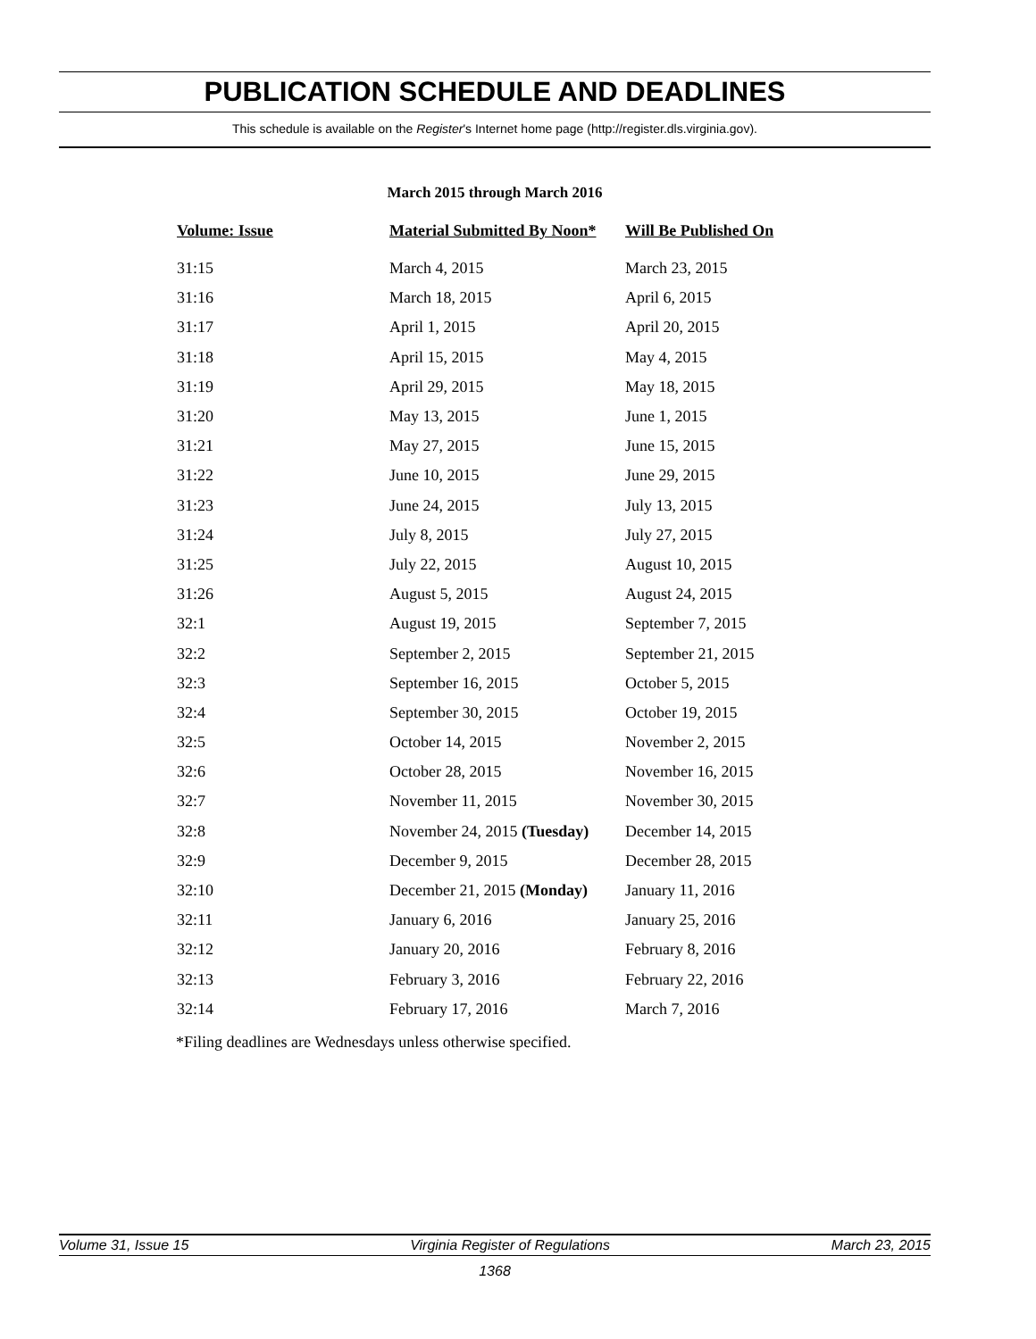PUBLICATION SCHEDULE AND DEADLINES
This schedule is available on the Register's Internet home page (http://register.dls.virginia.gov).
March 2015 through March 2016
| Volume: Issue | Material Submitted By Noon* | Will Be Published On |
| --- | --- | --- |
| 31:15 | March 4, 2015 | March 23, 2015 |
| 31:16 | March 18, 2015 | April 6, 2015 |
| 31:17 | April 1, 2015 | April 20, 2015 |
| 31:18 | April 15, 2015 | May 4, 2015 |
| 31:19 | April 29, 2015 | May 18, 2015 |
| 31:20 | May 13, 2015 | June 1, 2015 |
| 31:21 | May 27, 2015 | June 15, 2015 |
| 31:22 | June 10, 2015 | June 29, 2015 |
| 31:23 | June 24, 2015 | July 13, 2015 |
| 31:24 | July 8, 2015 | July 27, 2015 |
| 31:25 | July 22, 2015 | August 10, 2015 |
| 31:26 | August 5, 2015 | August 24, 2015 |
| 32:1 | August 19, 2015 | September 7, 2015 |
| 32:2 | September 2, 2015 | September 21, 2015 |
| 32:3 | September 16, 2015 | October 5, 2015 |
| 32:4 | September 30, 2015 | October 19, 2015 |
| 32:5 | October 14, 2015 | November 2, 2015 |
| 32:6 | October 28, 2015 | November 16, 2015 |
| 32:7 | November 11, 2015 | November 30, 2015 |
| 32:8 | November 24, 2015 (Tuesday) | December 14, 2015 |
| 32:9 | December 9, 2015 | December 28, 2015 |
| 32:10 | December 21, 2015 (Monday) | January 11, 2016 |
| 32:11 | January 6, 2016 | January 25, 2016 |
| 32:12 | January 20, 2016 | February 8, 2016 |
| 32:13 | February 3, 2016 | February 22, 2016 |
| 32:14 | February 17, 2016 | March 7, 2016 |
*Filing deadlines are Wednesdays unless otherwise specified.
Volume 31, Issue 15 Virginia Register of Regulations March 23, 2015
1368